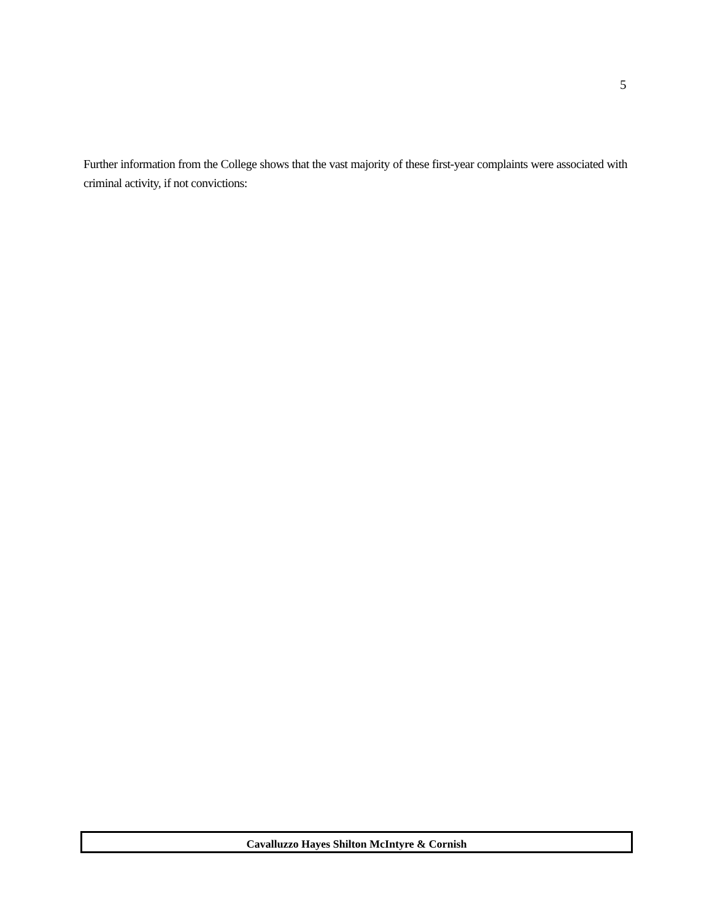5
Further information from the College shows that the vast majority of these first-year complaints were associated with criminal activity, if not convictions:
Cavalluzzo Hayes Shilton McIntyre & Cornish